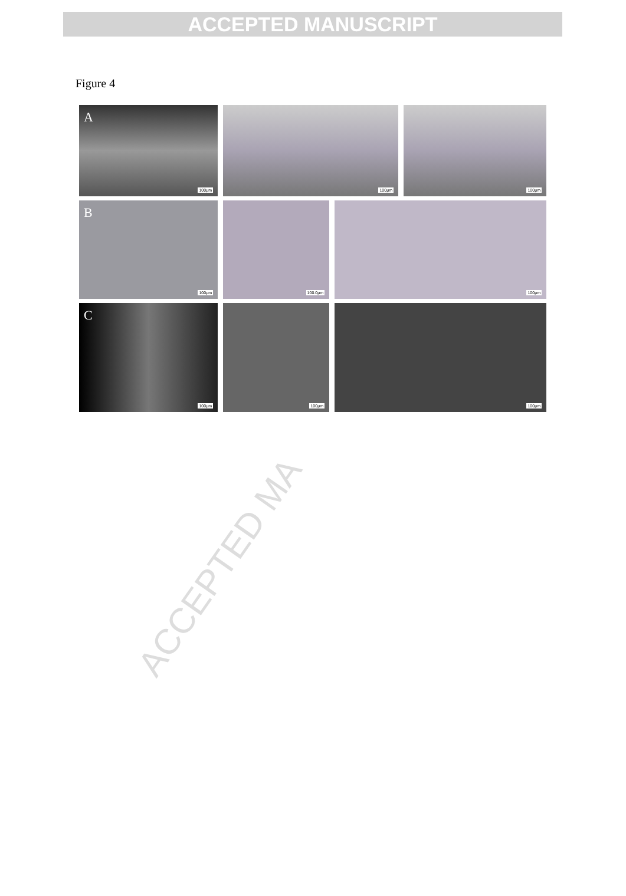ACCEPTED MANUSCRIPT
Figure 4
A
100μm
100μm
100μm
B
100μm
100.0μm
100μm
C
100μm
100μm
100μm
ACCEPTED MA